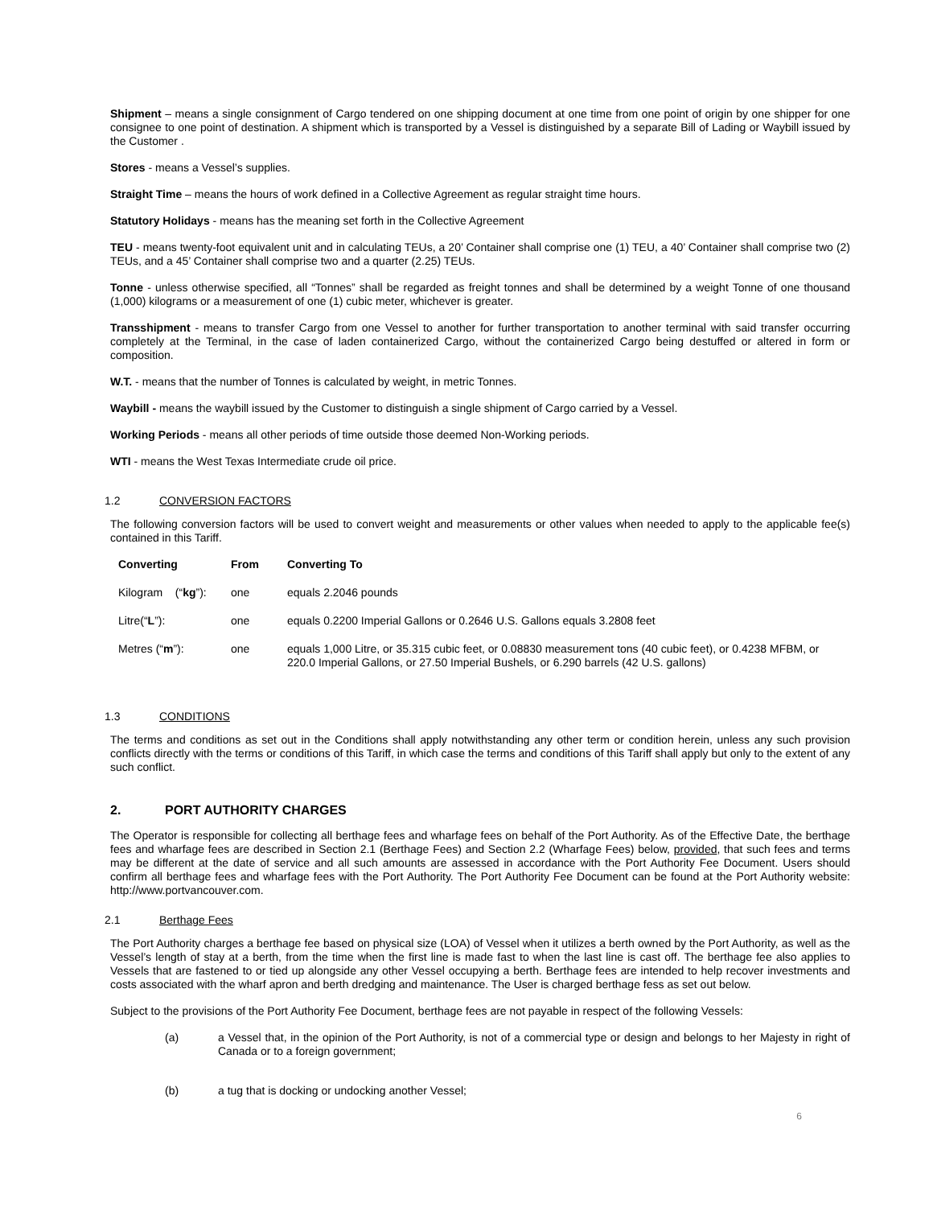Shipment – means a single consignment of Cargo tendered on one shipping document at one time from one point of origin by one shipper for one consignee to one point of destination. A shipment which is transported by a Vessel is distinguished by a separate Bill of Lading or Waybill issued by the Customer .
Stores - means a Vessel’s supplies.
Straight Time – means the hours of work defined in a Collective Agreement as regular straight time hours.
Statutory Holidays - means has the meaning set forth in the Collective Agreement
TEU - means twenty-foot equivalent unit and in calculating TEUs, a 20’ Container shall comprise one (1) TEU, a 40’ Container shall comprise two (2) TEUs, and a 45’ Container shall comprise two and a quarter (2.25) TEUs.
Tonne - unless otherwise specified, all “Tonnes” shall be regarded as freight tonnes and shall be determined by a weight Tonne of one thousand (1,000) kilograms or a measurement of one (1) cubic meter, whichever is greater.
Transshipment - means to transfer Cargo from one Vessel to another for further transportation to another terminal with said transfer occurring completely at the Terminal, in the case of laden containerized Cargo, without the containerized Cargo being destuffed or altered in form or composition.
W.T. - means that the number of Tonnes is calculated by weight, in metric Tonnes.
Waybill - means the waybill issued by the Customer to distinguish a single shipment of Cargo carried by a Vessel.
Working Periods - means all other periods of time outside those deemed Non-Working periods.
WTI - means the West Texas Intermediate crude oil price.
1.2 CONVERSION FACTORS
The following conversion factors will be used to convert weight and measurements or other values when needed to apply to the applicable fee(s) contained in this Tariff.
| Converting | From | Converting To |
| --- | --- | --- |
| Kilogram (“ kg ”): | one | equals 2.2046 pounds |
| Litre(“ L ”): | one | equals 0.2200 Imperial Gallons or 0.2646 U.S. Gallons equals 3.2808 feet |
| Metres (“ m ”): | one | equals 1,000 Litre, or 35.315 cubic feet, or 0.08830 measurement tons (40 cubic feet), or 0.4238 MFBM, or 220.0 Imperial Gallons, or 27.50 Imperial Bushels, or 6.290 barrels (42 U.S. gallons) |
1.3 CONDITIONS
The terms and conditions as set out in the Conditions shall apply notwithstanding any other term or condition herein, unless any such provision conflicts directly with the terms or conditions of this Tariff, in which case the terms and conditions of this Tariff shall apply but only to the extent of any such conflict.
2. PORT AUTHORITY CHARGES
The Operator is responsible for collecting all berthage fees and wharfage fees on behalf of the Port Authority. As of the Effective Date, the berthage fees and wharfage fees are described in Section 2.1 (Berthage Fees) and Section 2.2 (Wharfage Fees) below, provided, that such fees and terms may be different at the date of service and all such amounts are assessed in accordance with the Port Authority Fee Document. Users should confirm all berthage fees and wharfage fees with the Port Authority. The Port Authority Fee Document can be found at the Port Authority website: http://www.portvancouver.com.
2.1 Berthage Fees
The Port Authority charges a berthage fee based on physical size (LOA) of Vessel when it utilizes a berth owned by the Port Authority, as well as the Vessel’s length of stay at a berth, from the time when the first line is made fast to when the last line is cast off. The berthage fee also applies to Vessels that are fastened to or tied up alongside any other Vessel occupying a berth. Berthage fees are intended to help recover investments and costs associated with the wharf apron and berth dredging and maintenance. The User is charged berthage fess as set out below.
Subject to the provisions of the Port Authority Fee Document, berthage fees are not payable in respect of the following Vessels:
(a)
a Vessel that, in the opinion of the Port Authority, is not of a commercial type or design and belongs to her Majesty in right of Canada or to a foreign government;
(b)
a tug that is docking or undocking another Vessel;
6